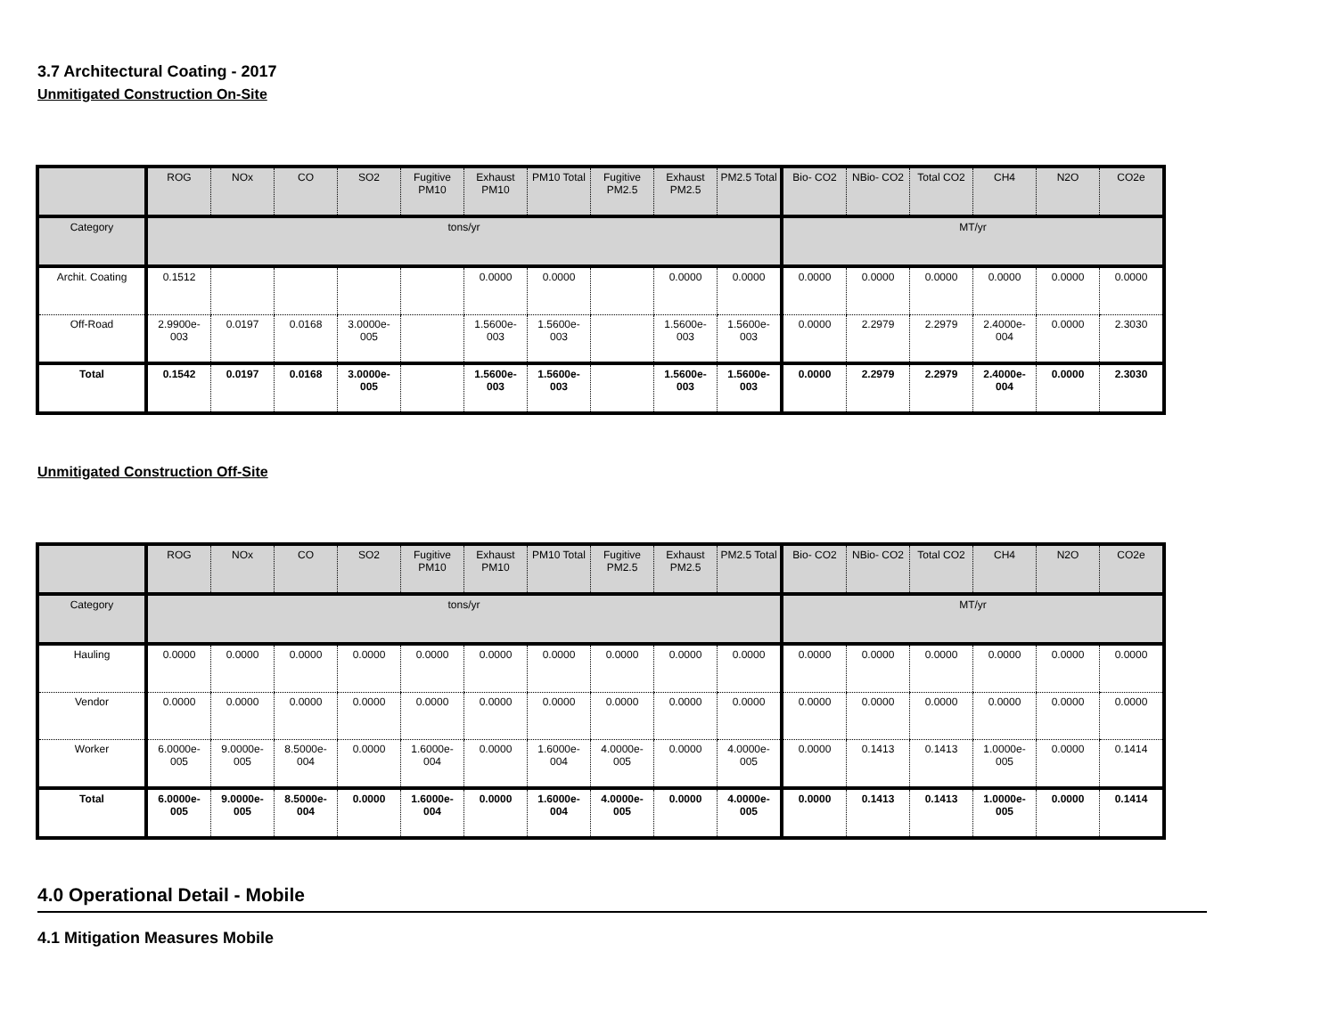3.7 Architectural Coating - 2017
Unmitigated Construction On-Site
| | ROG | NOx | CO | SO2 | Fugitive PM10 | Exhaust PM10 | PM10 Total | Fugitive PM2.5 | Exhaust PM2.5 | PM2.5 Total | Bio- CO2 | NBio- CO2 | Total CO2 | CH4 | N2O | CO2e |
| --- | --- | --- | --- | --- | --- | --- | --- | --- | --- | --- | --- | --- | --- | --- | --- | --- |
| Category | tons/yr | | | | | | | | | | MT/yr | | | | | |
| Archit. Coating | 0.1512 | | | | | 0.0000 | 0.0000 | | 0.0000 | 0.0000 | 0.0000 | 0.0000 | 0.0000 | 0.0000 | 0.0000 | 0.0000 |
| Off-Road | 2.9900e-003 | 0.0197 | 0.0168 | 3.0000e-005 | | 1.5600e-003 | 1.5600e-003 | | 1.5600e-003 | 1.5600e-003 | 0.0000 | 2.2979 | 2.2979 | 2.4000e-004 | 0.0000 | 2.3030 |
| Total | 0.1542 | 0.0197 | 0.0168 | 3.0000e-005 | | 1.5600e-003 | 1.5600e-003 | | 1.5600e-003 | 1.5600e-003 | 0.0000 | 2.2979 | 2.2979 | 2.4000e-004 | 0.0000 | 2.3030 |
Unmitigated Construction Off-Site
| | ROG | NOx | CO | SO2 | Fugitive PM10 | Exhaust PM10 | PM10 Total | Fugitive PM2.5 | Exhaust PM2.5 | PM2.5 Total | Bio- CO2 | NBio- CO2 | Total CO2 | CH4 | N2O | CO2e |
| --- | --- | --- | --- | --- | --- | --- | --- | --- | --- | --- | --- | --- | --- | --- | --- | --- |
| Category | tons/yr | | | | | | | | | | MT/yr | | | | | |
| Hauling | 0.0000 | 0.0000 | 0.0000 | 0.0000 | 0.0000 | 0.0000 | 0.0000 | 0.0000 | 0.0000 | 0.0000 | 0.0000 | 0.0000 | 0.0000 | 0.0000 | 0.0000 | 0.0000 |
| Vendor | 0.0000 | 0.0000 | 0.0000 | 0.0000 | 0.0000 | 0.0000 | 0.0000 | 0.0000 | 0.0000 | 0.0000 | 0.0000 | 0.0000 | 0.0000 | 0.0000 | 0.0000 | 0.0000 |
| Worker | 6.0000e-005 | 9.0000e-005 | 8.5000e-004 | 0.0000 | 1.6000e-004 | 0.0000 | 1.6000e-004 | 4.0000e-005 | 0.0000 | 4.0000e-005 | 0.0000 | 0.1413 | 0.1413 | 1.0000e-005 | 0.0000 | 0.1414 |
| Total | 6.0000e-005 | 9.0000e-005 | 8.5000e-004 | 0.0000 | 1.6000e-004 | 0.0000 | 1.6000e-004 | 4.0000e-005 | 0.0000 | 4.0000e-005 | 0.0000 | 0.1413 | 0.1413 | 1.0000e-005 | 0.0000 | 0.1414 |
4.0 Operational Detail - Mobile
4.1 Mitigation Measures Mobile